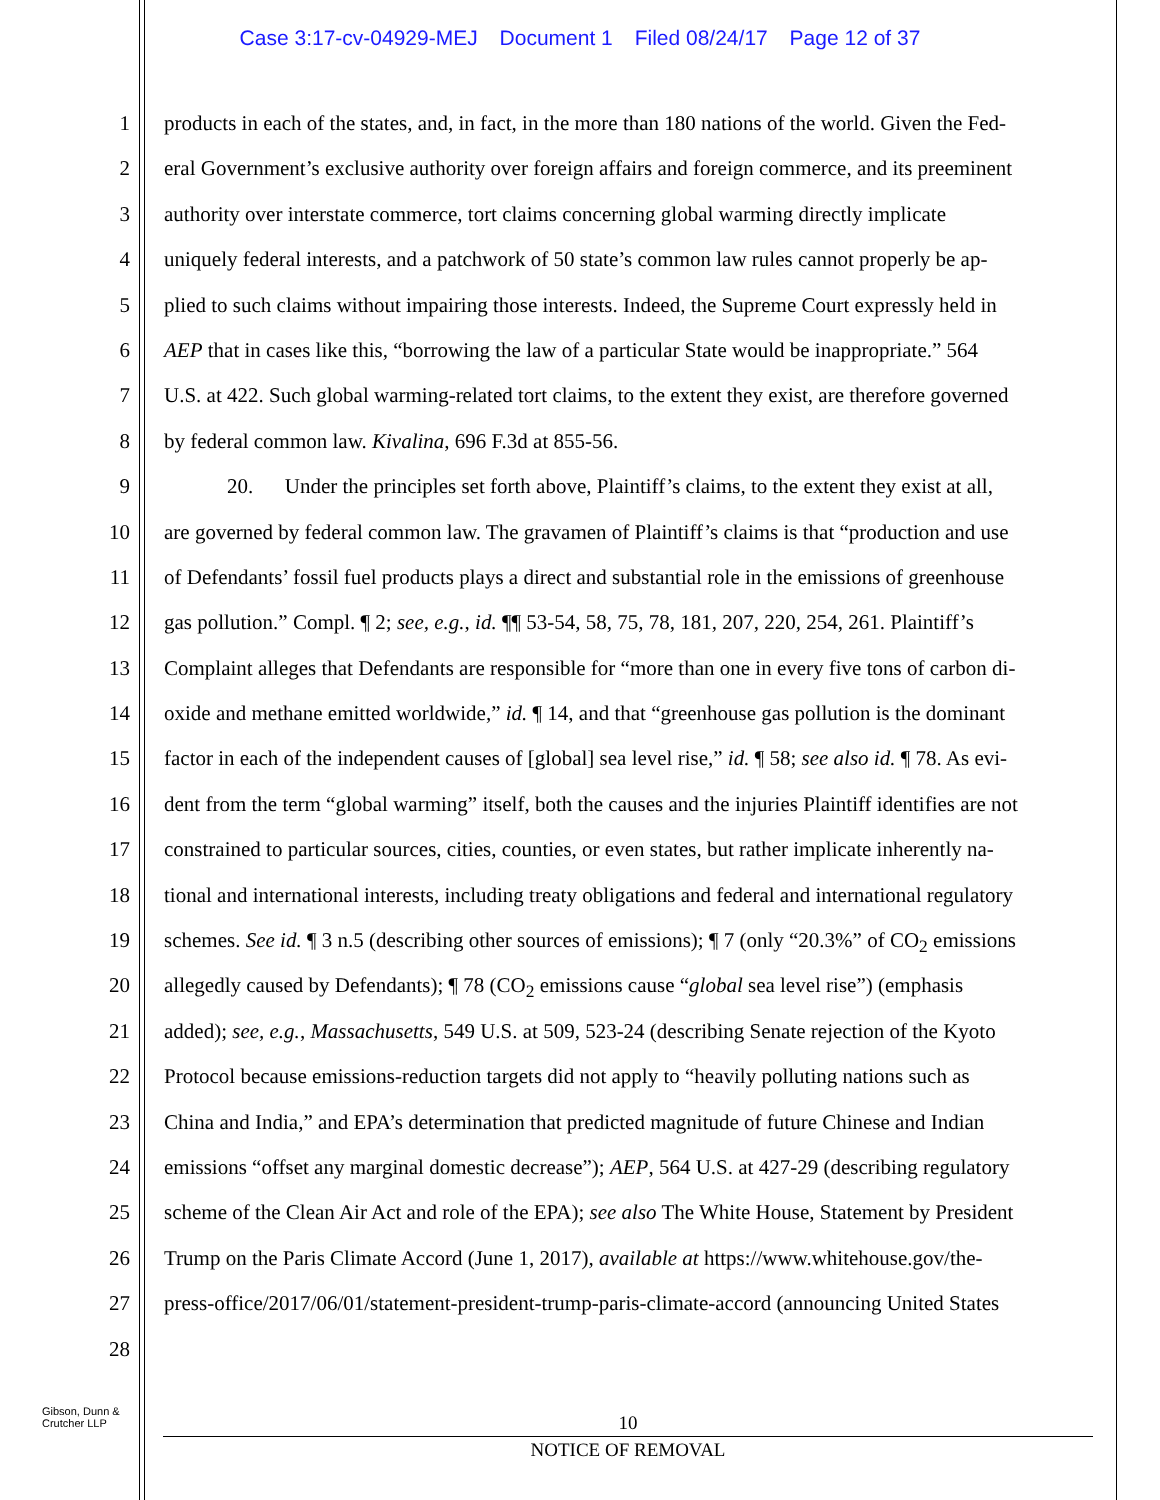Case 3:17-cv-04929-MEJ Document 1 Filed 08/24/17 Page 12 of 37
1 products in each of the states, and, in fact, in the more than 180 nations of the world. Given the Fed-
2 eral Government’s exclusive authority over foreign affairs and foreign commerce, and its preeminent
3 authority over interstate commerce, tort claims concerning global warming directly implicate
4 uniquely federal interests, and a patchwork of 50 state’s common law rules cannot properly be ap-
5 plied to such claims without impairing those interests. Indeed, the Supreme Court expressly held in
6 AEP that in cases like this, “borrowing the law of a particular State would be inappropriate.” 564
7 U.S. at 422. Such global warming-related tort claims, to the extent they exist, are therefore governed
8 by federal common law. Kivalina, 696 F.3d at 855-56.
9 20. Under the principles set forth above, Plaintiff’s claims, to the extent they exist at all,
10 are governed by federal common law. The gravamen of Plaintiff’s claims is that “production and use
11 of Defendants’ fossil fuel products plays a direct and substantial role in the emissions of greenhouse
12 gas pollution.” Compl. ¶ 2; see, e.g., id. ¶¶ 53-54, 58, 75, 78, 181, 207, 220, 254, 261. Plaintiff’s
13 Complaint alleges that Defendants are responsible for “more than one in every five tons of carbon di-
14 oxide and methane emitted worldwide,” id. ¶ 14, and that “greenhouse gas pollution is the dominant
15 factor in each of the independent causes of [global] sea level rise,” id. ¶ 58; see also id. ¶ 78. As evi-
16 dent from the term “global warming” itself, both the causes and the injuries Plaintiff identifies are not
17 constrained to particular sources, cities, counties, or even states, but rather implicate inherently na-
18 tional and international interests, including treaty obligations and federal and international regulatory
19 schemes. See id. ¶ 3 n.5 (describing other sources of emissions); ¶ 7 (only “20.3%” of CO<sub>2</sub> emissions
20 allegedly caused by Defendants); ¶ 78 (CO<sub>2</sub> emissions cause “global sea level rise”) (emphasis
21 added); see, e.g., Massachusetts, 549 U.S. at 509, 523-24 (describing Senate rejection of the Kyoto
22 Protocol because emissions-reduction targets did not apply to “heavily polluting nations such as
23 China and India,” and EPA’s determination that predicted magnitude of future Chinese and Indian
24 emissions “offset any marginal domestic decrease”); AEP, 564 U.S. at 427-29 (describing regulatory
25 scheme of the Clean Air Act and role of the EPA); see also The White House, Statement by President
26 Trump on the Paris Climate Accord (June 1, 2017), available at https://www.whitehouse.gov/the-
27 press-office/2017/06/01/statement-president-trump-paris-climate-accord (announcing United States
28
Gibson, Dunn &
Crutcher LLP
10
NOTICE OF REMOVAL